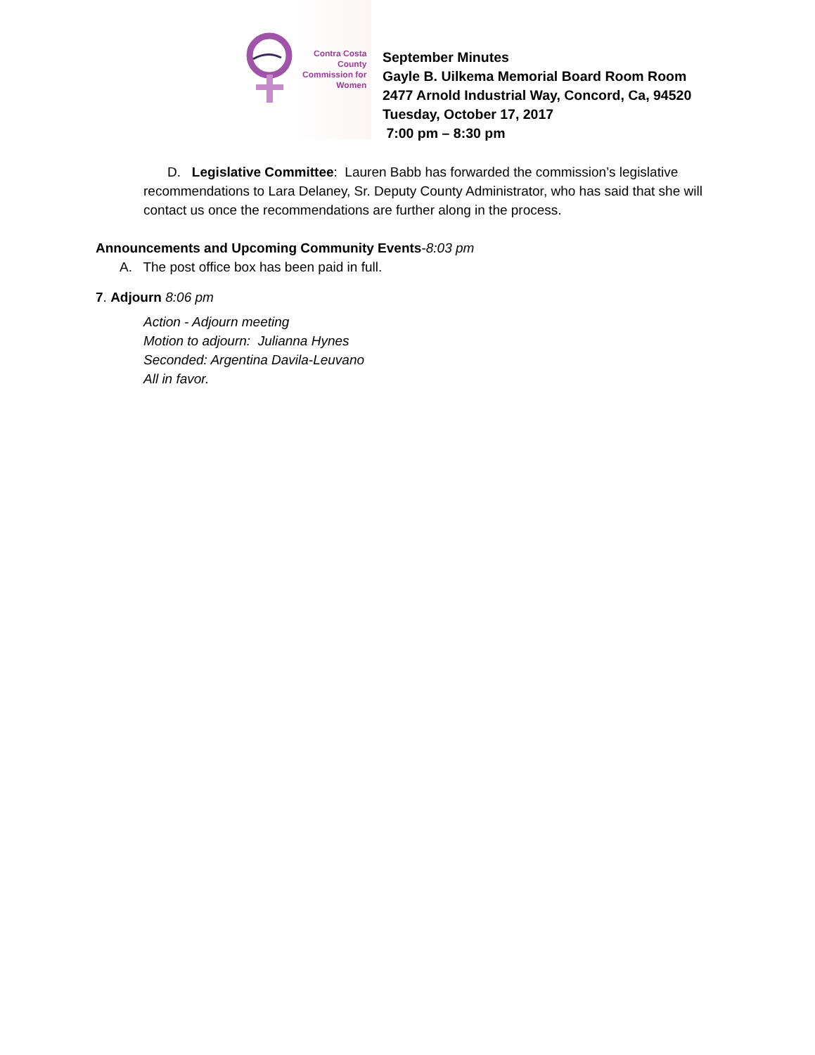Contra Costa
County
Commission for
Women
September Minutes
Gayle B. Uilkema Memorial Board Room Room
2477 Arnold Industrial Way, Concord, Ca, 94520
Tuesday, October 17, 2017
7:00 pm – 8:30 pm
D. Legislative Committee: Lauren Babb has forwarded the commission’s legislative recommendations to Lara Delaney, Sr. Deputy County Administrator, who has said that she will contact us once the recommendations are further along in the process.
Announcements and Upcoming Community Events-8:03 pm
A. The post office box has been paid in full.
7. Adjourn 8:06 pm
Action - Adjourn meeting
Motion to adjourn: Julianna Hynes
Seconded: Argentina Davila-Leuvano
All in favor.